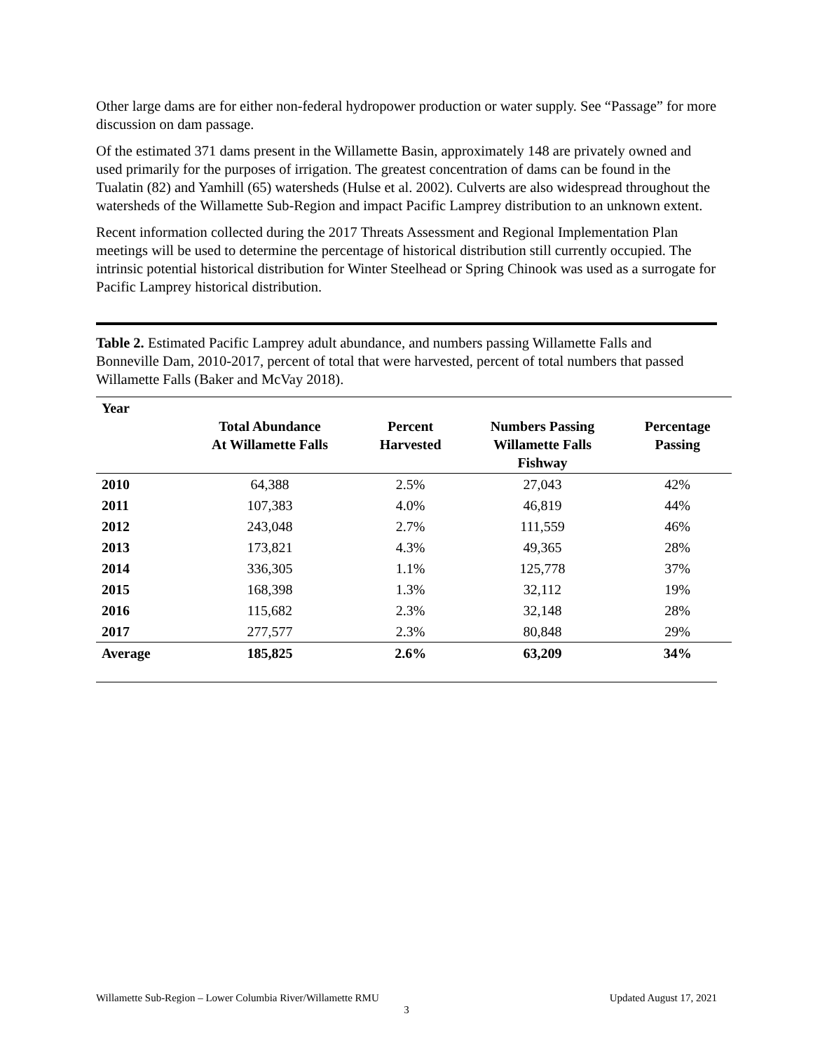Other large dams are for either non-federal hydropower production or water supply. See “Passage” for more discussion on dam passage.
Of the estimated 371 dams present in the Willamette Basin, approximately 148 are privately owned and used primarily for the purposes of irrigation. The greatest concentration of dams can be found in the Tualatin (82) and Yamhill (65) watersheds (Hulse et al. 2002). Culverts are also widespread throughout the watersheds of the Willamette Sub-Region and impact Pacific Lamprey distribution to an unknown extent.
Recent information collected during the 2017 Threats Assessment and Regional Implementation Plan meetings will be used to determine the percentage of historical distribution still currently occupied. The intrinsic potential historical distribution for Winter Steelhead or Spring Chinook was used as a surrogate for Pacific Lamprey historical distribution.
Table 2. Estimated Pacific Lamprey adult abundance, and numbers passing Willamette Falls and Bonneville Dam, 2010-2017, percent of total that were harvested, percent of total numbers that passed Willamette Falls (Baker and McVay 2018).
| Year | Total Abundance At Willamette Falls | Percent Harvested | Numbers Passing Willamette Falls Fishway | Percentage Passing |
| --- | --- | --- | --- | --- |
| 2010 | 64,388 | 2.5% | 27,043 | 42% |
| 2011 | 107,383 | 4.0% | 46,819 | 44% |
| 2012 | 243,048 | 2.7% | 111,559 | 46% |
| 2013 | 173,821 | 4.3% | 49,365 | 28% |
| 2014 | 336,305 | 1.1% | 125,778 | 37% |
| 2015 | 168,398 | 1.3% | 32,112 | 19% |
| 2016 | 115,682 | 2.3% | 32,148 | 28% |
| 2017 | 277,577 | 2.3% | 80,848 | 29% |
| Average | 185,825 | 2.6% | 63,209 | 34% |
Willamette Sub-Region – Lower Columbia River/Willamette RMU Updated August 17, 2021
3